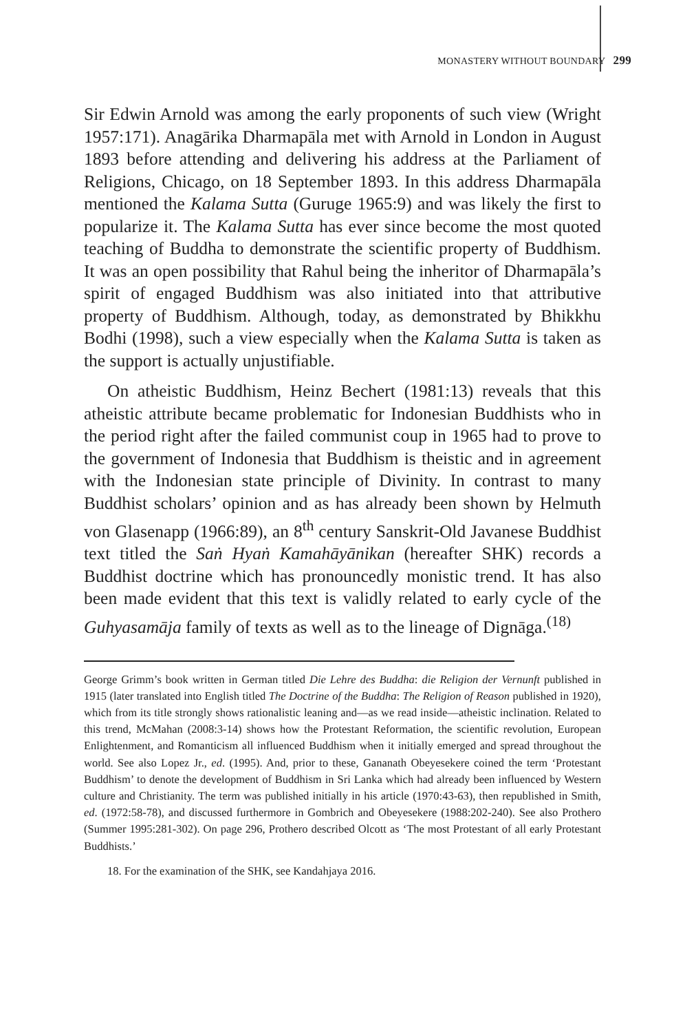MONASTERY WITHOUT BOUNDARY 299
Sir Edwin Arnold was among the early proponents of such view (Wright 1957:171). Anagārika Dharmapāla met with Arnold in London in August 1893 before attending and delivering his address at the Parliament of Religions, Chicago, on 18 September 1893. In this address Dharmapāla mentioned the Kalama Sutta (Guruge 1965:9) and was likely the first to popularize it. The Kalama Sutta has ever since become the most quoted teaching of Buddha to demonstrate the scientific property of Buddhism. It was an open possibility that Rahul being the inheritor of Dharmapāla’s spirit of engaged Buddhism was also initiated into that attributive property of Buddhism. Although, today, as demonstrated by Bhikkhu Bodhi (1998), such a view especially when the Kalama Sutta is taken as the support is actually unjustifiable.
On atheistic Buddhism, Heinz Bechert (1981:13) reveals that this atheistic attribute became problematic for Indonesian Buddhists who in the period right after the failed communist coup in 1965 had to prove to the government of Indonesia that Buddhism is theistic and in agreement with the Indonesian state principle of Divinity. In contrast to many Buddhist scholars’ opinion and as has already been shown by Helmuth von Glasenapp (1966:89), an 8<sup>th</sup> century Sanskrit-Old Javanese Buddhist text titled the Saṅ Hyaṅ Kamahāyānikan (hereafter SHK) records a Buddhist doctrine which has pronouncedly monistic trend. It has also been made evident that this text is validly related to early cycle of the Guhyasamāja family of texts as well as to the lineage of Dignāga.<sup>(18)</sup>
George Grimm’s book written in German titled Die Lehre des Buddha: die Religion der Vernunft published in 1915 (later translated into English titled The Doctrine of the Buddha: The Religion of Reason published in 1920), which from its title strongly shows rationalistic leaning and—as we read inside—atheistic inclination. Related to this trend, McMahan (2008:3-14) shows how the Protestant Reformation, the scientific revolution, European Enlightenment, and Romanticism all influenced Buddhism when it initially emerged and spread throughout the world. See also Lopez Jr., ed. (1995). And, prior to these, Gananath Obeyesekere coined the term ‘Protestant Buddhism’ to denote the development of Buddhism in Sri Lanka which had already been influenced by Western culture and Christianity. The term was published initially in his article (1970:43-63), then republished in Smith, ed. (1972:58-78), and discussed furthermore in Gombrich and Obeyesekere (1988:202-240). See also Prothero (Summer 1995:281-302). On page 296, Prothero described Olcott as ‘The most Protestant of all early Protestant Buddhists.’
18. For the examination of the SHK, see Kandahjaya 2016.